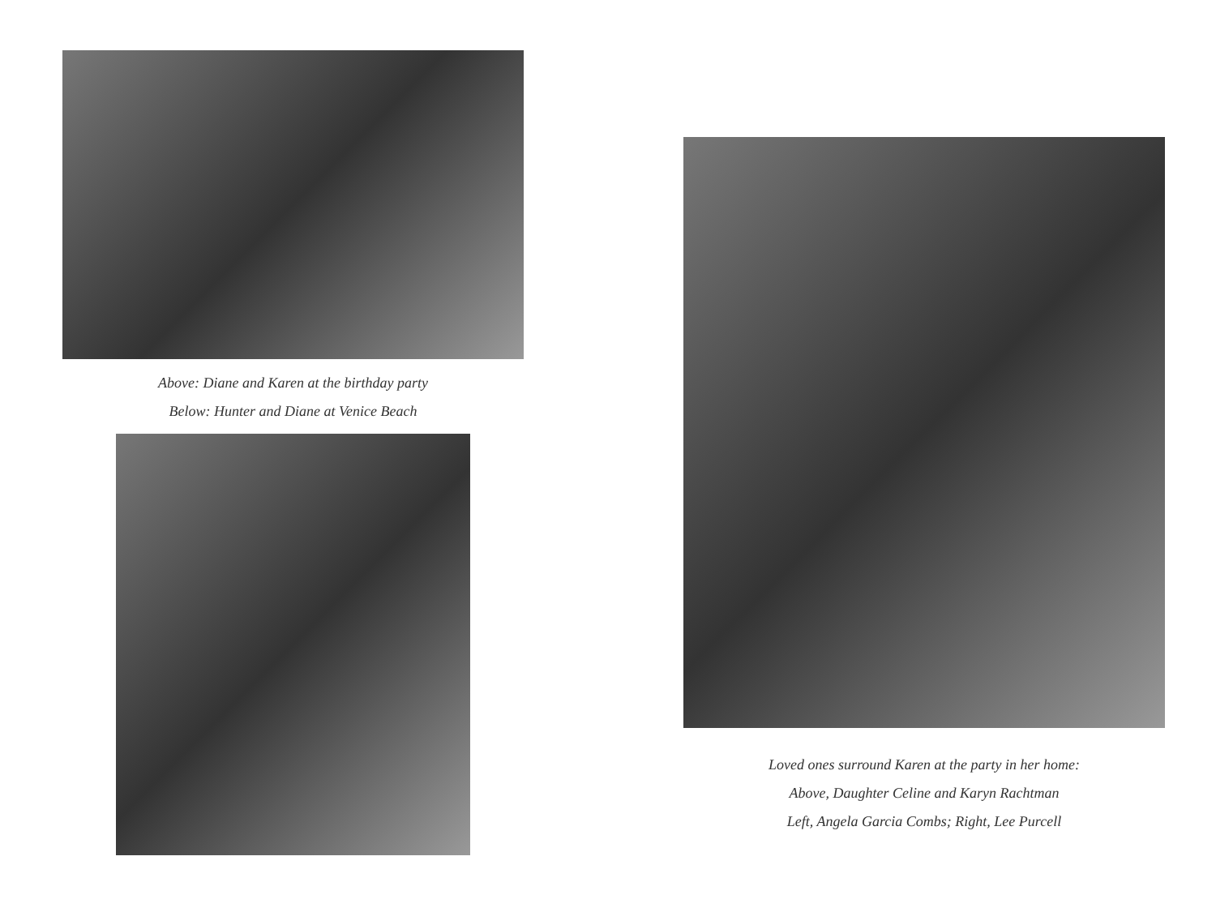Above: Diane and Karen at the birthday party
Below: Hunter and Diane at Venice Beach
Loved ones surround Karen at the party in her home:
Above, Daughter Celine and Karyn Rachtman
Left, Angela Garcia Combs; Right, Lee Purcell